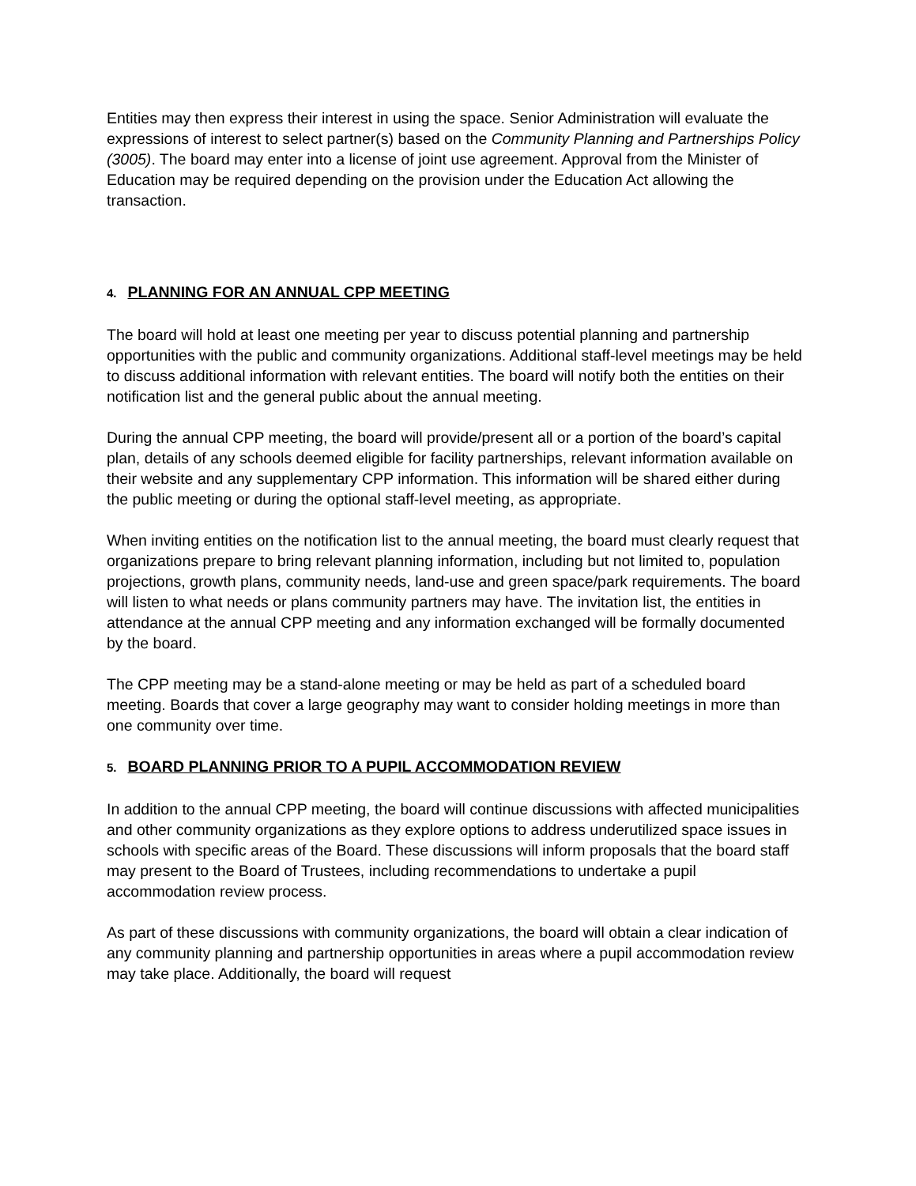Entities may then express their interest in using the space. Senior Administration will evaluate the expressions of interest to select partner(s) based on the Community Planning and Partnerships Policy (3005). The board may enter into a license of joint use agreement. Approval from the Minister of Education may be required depending on the provision under the Education Act allowing the transaction.
4. PLANNING FOR AN ANNUAL CPP MEETING
The board will hold at least one meeting per year to discuss potential planning and partnership opportunities with the public and community organizations. Additional staff-level meetings may be held to discuss additional information with relevant entities. The board will notify both the entities on their notification list and the general public about the annual meeting.
During the annual CPP meeting, the board will provide/present all or a portion of the board’s capital plan, details of any schools deemed eligible for facility partnerships, relevant information available on their website and any supplementary CPP information. This information will be shared either during the public meeting or during the optional staff-level meeting, as appropriate.
When inviting entities on the notification list to the annual meeting, the board must clearly request that organizations prepare to bring relevant planning information, including but not limited to, population projections, growth plans, community needs, land-use and green space/park requirements. The board will listen to what needs or plans community partners may have. The invitation list, the entities in attendance at the annual CPP meeting and any information exchanged will be formally documented by the board.
The CPP meeting may be a stand-alone meeting or may be held as part of a scheduled board meeting. Boards that cover a large geography may want to consider holding meetings in more than one community over time.
5. BOARD PLANNING PRIOR TO A PUPIL ACCOMMODATION REVIEW
In addition to the annual CPP meeting, the board will continue discussions with affected municipalities and other community organizations as they explore options to address underutilized space issues in schools with specific areas of the Board. These discussions will inform proposals that the board staff may present to the Board of Trustees, including recommendations to undertake a pupil accommodation review process.
As part of these discussions with community organizations, the board will obtain a clear indication of any community planning and partnership opportunities in areas where a pupil accommodation review may take place. Additionally, the board will request